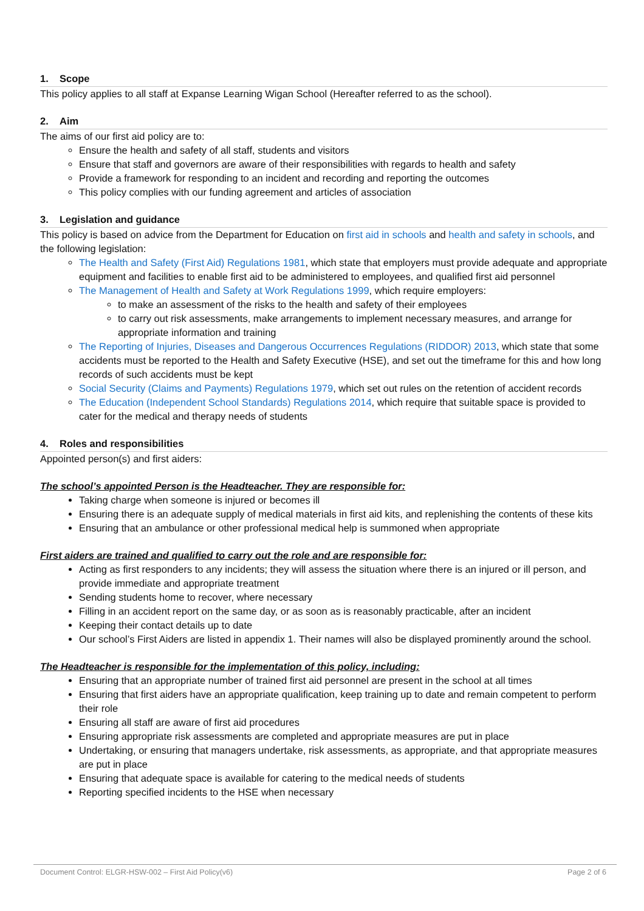1. Scope
This policy applies to all staff at Expanse Learning Wigan School (Hereafter referred to as the school).
2. Aim
The aims of our first aid policy are to:
Ensure the health and safety of all staff, students and visitors
Ensure that staff and governors are aware of their responsibilities with regards to health and safety
Provide a framework for responding to an incident and recording and reporting the outcomes
This policy complies with our funding agreement and articles of association
3. Legislation and guidance
This policy is based on advice from the Department for Education on first aid in schools and health and safety in schools, and the following legislation:
The Health and Safety (First Aid) Regulations 1981, which state that employers must provide adequate and appropriate equipment and facilities to enable first aid to be administered to employees, and qualified first aid personnel
The Management of Health and Safety at Work Regulations 1999, which require employers:
to make an assessment of the risks to the health and safety of their employees
to carry out risk assessments, make arrangements to implement necessary measures, and arrange for appropriate information and training
The Reporting of Injuries, Diseases and Dangerous Occurrences Regulations (RIDDOR) 2013, which state that some accidents must be reported to the Health and Safety Executive (HSE), and set out the timeframe for this and how long records of such accidents must be kept
Social Security (Claims and Payments) Regulations 1979, which set out rules on the retention of accident records
The Education (Independent School Standards) Regulations 2014, which require that suitable space is provided to cater for the medical and therapy needs of students
4. Roles and responsibilities
Appointed person(s) and first aiders:
The school’s appointed Person is the Headteacher. They are responsible for:
Taking charge when someone is injured or becomes ill
Ensuring there is an adequate supply of medical materials in first aid kits, and replenishing the contents of these kits
Ensuring that an ambulance or other professional medical help is summoned when appropriate
First aiders are trained and qualified to carry out the role and are responsible for:
Acting as first responders to any incidents; they will assess the situation where there is an injured or ill person, and provide immediate and appropriate treatment
Sending students home to recover, where necessary
Filling in an accident report on the same day, or as soon as is reasonably practicable, after an incident
Keeping their contact details up to date
Our school’s First Aiders are listed in appendix 1. Their names will also be displayed prominently around the school.
The Headteacher is responsible for the implementation of this policy, including:
Ensuring that an appropriate number of trained first aid personnel are present in the school at all times
Ensuring that first aiders have an appropriate qualification, keep training up to date and remain competent to perform their role
Ensuring all staff are aware of first aid procedures
Ensuring appropriate risk assessments are completed and appropriate measures are put in place
Undertaking, or ensuring that managers undertake, risk assessments, as appropriate, and that appropriate measures are put in place
Ensuring that adequate space is available for catering to the medical needs of students
Reporting specified incidents to the HSE when necessary
Document Control: ELGR-HSW-002 – First Aid Policy(v6) Page 2 of 6